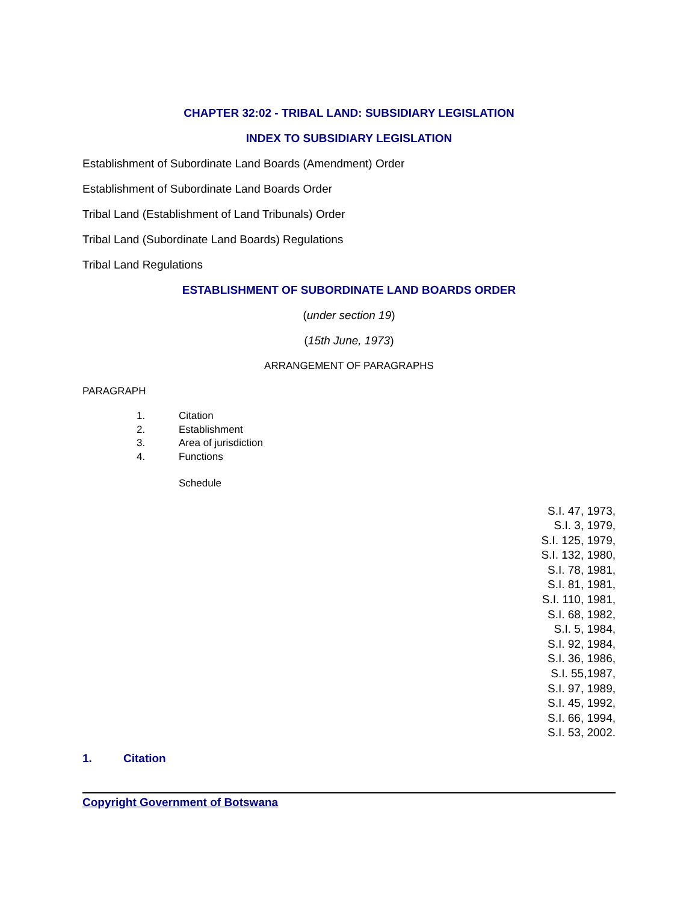CHAPTER 32:02 - TRIBAL LAND: SUBSIDIARY LEGISLATION
INDEX TO SUBSIDIARY LEGISLATION
Establishment of Subordinate Land Boards (Amendment) Order
Establishment of Subordinate Land Boards Order
Tribal Land (Establishment of Land Tribunals) Order
Tribal Land (Subordinate Land Boards) Regulations
Tribal Land Regulations
ESTABLISHMENT OF SUBORDINATE LAND BOARDS ORDER
(under section 19)
(15th June, 1973)
ARRANGEMENT OF PARAGRAPHS
PARAGRAPH
1. Citation
2. Establishment
3. Area of jurisdiction
4. Functions
Schedule
S.I. 47, 1973,
S.I. 3, 1979,
S.I. 125, 1979,
S.I. 132, 1980,
S.I. 78, 1981,
S.I. 81, 1981,
S.I. 110, 1981,
S.I. 68, 1982,
S.I. 5, 1984,
S.I. 92, 1984,
S.I. 36, 1986,
S.I. 55,1987,
S.I. 97, 1989,
S.I. 45, 1992,
S.I. 66, 1994,
S.I. 53, 2002.
1. Citation
Copyright Government of Botswana